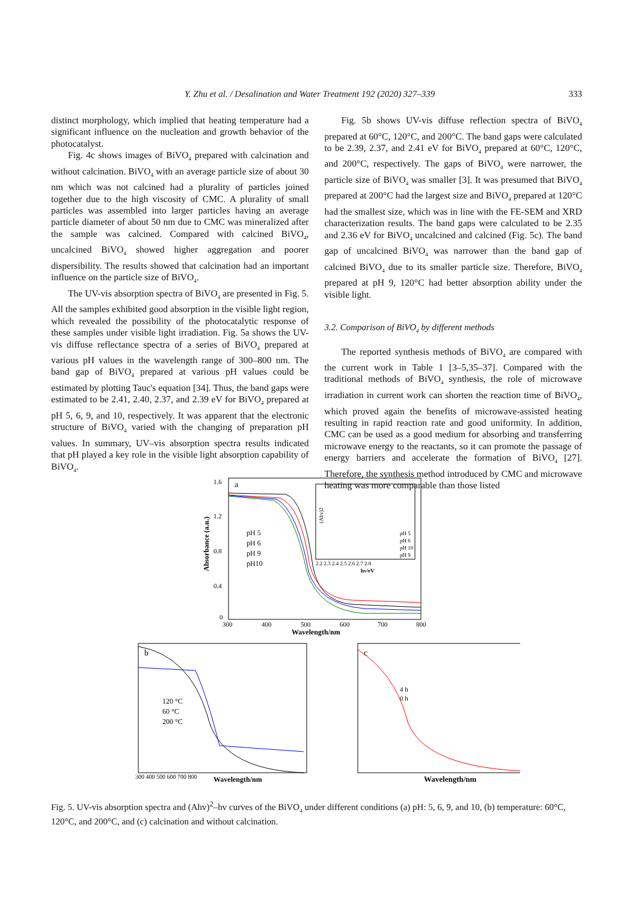Y. Zhu et al. / Desalination and Water Treatment 192 (2020) 327–339 333
distinct morphology, which implied that heating temperature had a significant influence on the nucleation and growth behavior of the photocatalyst.
Fig. 4c shows images of BiVO<sub>4</sub> prepared with calcination and without calcination. BiVO<sub>4</sub> with an average particle size of about 30 nm which was not calcined had a plurality of particles joined together due to the high viscosity of CMC. A plurality of small particles was assembled into larger particles having an average particle diameter of about 50 nm due to CMC was mineralized after the sample was calcined. Compared with calcined BiVO<sub>4</sub>, uncalcined BiVO<sub>4</sub> showed higher aggregation and poorer dispersibility. The results showed that calcination had an important influence on the particle size of BiVO<sub>4</sub>.
The UV-vis absorption spectra of BiVO<sub>4</sub> are presented in Fig. 5. All the samples exhibited good absorption in the visible light region, which revealed the possibility of the photocatalytic response of these samples under visible light irradiation. Fig. 5a shows the UV-vis diffuse reflectance spectra of a series of BiVO<sub>4</sub> prepared at various pH values in the wavelength range of 300–800 nm. The band gap of BiVO<sub>4</sub> prepared at various pH values could be estimated by plotting Tauc's equation [34]. Thus, the band gaps were estimated to be 2.41, 2.40, 2.37, and 2.39 eV for BiVO<sub>4</sub> prepared at pH 5, 6, 9, and 10, respectively. It was apparent that the electronic structure of BiVO<sub>4</sub> varied with the changing of preparation pH values. In summary, UV–vis absorption spectra results indicated that pH played a key role in the visible light absorption capability of BiVO<sub>4</sub>.
Fig. 5b shows UV-vis diffuse reflection spectra of BiVO<sub>4</sub> prepared at 60°C, 120°C, and 200°C. The band gaps were calculated to be 2.39, 2.37, and 2.41 eV for BiVO<sub>4</sub> prepared at 60°C, 120°C, and 200°C, respectively. The gaps of BiVO<sub>4</sub> were narrower, the particle size of BiVO<sub>4</sub> was smaller [3]. It was presumed that BiVO<sub>4</sub> prepared at 200°C had the largest size and BiVO<sub>4</sub> prepared at 120°C had the smallest size, which was in line with the FE-SEM and XRD characterization results. The band gaps were calculated to be 2.35 and 2.36 eV for BiVO<sub>4</sub> uncalcined and calcined (Fig. 5c). The band gap of uncalcined BiVO<sub>4</sub> was narrower than the band gap of calcined BiVO<sub>4</sub> due to its smaller particle size. Therefore, BiVO<sub>4</sub> prepared at pH 9, 120°C had better absorption ability under the visible light.
3.2. Comparison of BiVO<sub>4</sub> by different methods
The reported synthesis methods of BiVO<sub>4</sub> are compared with the current work in Table 1 [3–5,35–37]. Compared with the traditional methods of BiVO<sub>4</sub> synthesis, the role of microwave irradiation in current work can shorten the reaction time of BiVO<sub>4</sub>, which proved again the benefits of microwave-assisted heating resulting in rapid reaction rate and good uniformity. In addition, CMC can be used as a good medium for absorbing and transferring microwave energy to the reactants, so it can promote the passage of energy barriers and accelerate the formation of BiVO<sub>4</sub> [27]. Therefore, the synthesis method introduced by CMC and microwave heating was more comparable than those listed
a
1.6
1.2
0.8
0.4
0
300
400
500
600
700
800
Wavelength/nm
Absorbance (a.u.)
pH 5
pH 6
pH 9
pH10
2.2 2.3 2.4 2.5 2.6 2.7 2.8
hv/eV
pH 5
pH 6
pH 10
pH 9
(Ahv)2
b
120 °C
60 °C
200 °C
Wavelength/nm
300 400 500 600 700 800
c
4 h
0 h
Wavelength/nm
Fig. 5. UV-vis absorption spectra and (Ahv)<sup>2</sup>–hv curves of the BiVO<sub>4</sub> under different conditions (a) pH: 5, 6, 9, and 10, (b) temperature: 60°C, 120°C, and 200°C, and (c) calcination and without calcination.